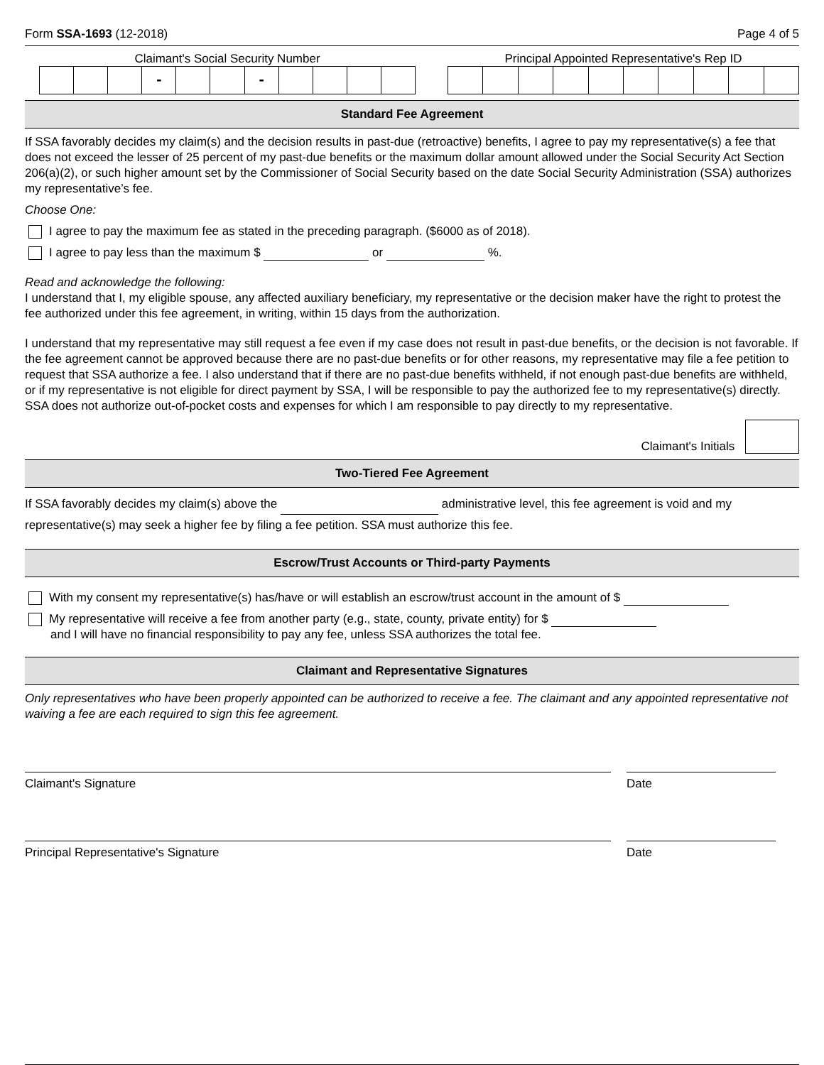Form SSA-1693 (12-2018) Page 4 of 5
Claimant's Social Security Number
- -
Principal Appointed Representative's Rep ID
Standard Fee Agreement
If SSA favorably decides my claim(s) and the decision results in past-due (retroactive) benefits, I agree to pay my representative(s) a fee that does not exceed the lesser of 25 percent of my past-due benefits or the maximum dollar amount allowed under the Social Security Act Section 206(a)(2), or such higher amount set by the Commissioner of Social Security based on the date Social Security Administration (SSA) authorizes my representative’s fee.
Choose One:
I agree to pay the maximum fee as stated in the preceding paragraph. ($6000 as of 2018).
I agree to pay less than the maximum $ or %.
Read and acknowledge the following:
I understand that I, my eligible spouse, any affected auxiliary beneficiary, my representative or the decision maker have the right to protest the fee authorized under this fee agreement, in writing, within 15 days from the authorization.
I understand that my representative may still request a fee even if my case does not result in past-due benefits, or the decision is not favorable. If the fee agreement cannot be approved because there are no past-due benefits or for other reasons, my representative may file a fee petition to request that SSA authorize a fee. I also understand that if there are no past-due benefits withheld, if not enough past-due benefits are withheld, or if my representative is not eligible for direct payment by SSA, I will be responsible to pay the authorized fee to my representative(s) directly. SSA does not authorize out-of-pocket costs and expenses for which I am responsible to pay directly to my representative.
Claimant's Initials
Two-Tiered Fee Agreement
If SSA favorably decides my claim(s) above the administrative level, this fee agreement is void and my representative(s) may seek a higher fee by filing a fee petition. SSA must authorize this fee.
Escrow/Trust Accounts or Third-party Payments
With my consent my representative(s) has/have or will establish an escrow/trust account in the amount of $
My representative will receive a fee from another party (e.g., state, county, private entity) for $
and I will have no financial responsibility to pay any fee, unless SSA authorizes the total fee.
Claimant and Representative Signatures
Only representatives who have been properly appointed can be authorized to receive a fee. The claimant and any appointed representative not waiving a fee are each required to sign this fee agreement.
Claimant's Signature Date
Principal Representative's Signature Date